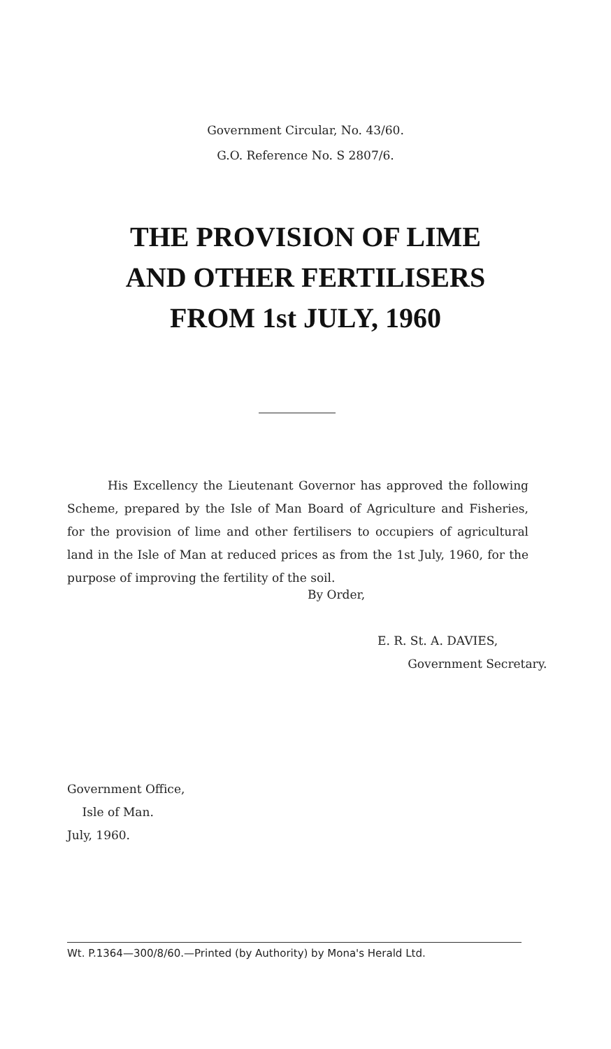Government Circular, No. 43/60.
G.O. Reference No. S 2807/6.
THE PROVISION OF LIME
AND OTHER FERTILISERS
FROM 1st JULY, 1960
His Excellency the Lieutenant Governor has approved the following Scheme, prepared by the Isle of Man Board of Agriculture and Fisheries, for the provision of lime and other fertilisers to occupiers of agricultural land in the Isle of Man at reduced prices as from the 1st July, 1960, for the purpose of improving the fertility of the soil.
By Order,
E. R. St. A. DAVIES,
Government Secretary.
Government Office,
Isle of Man.
July, 1960.
Wt. P.1364—300/8/60.—Printed (by Authority) by Mona's Herald Ltd.